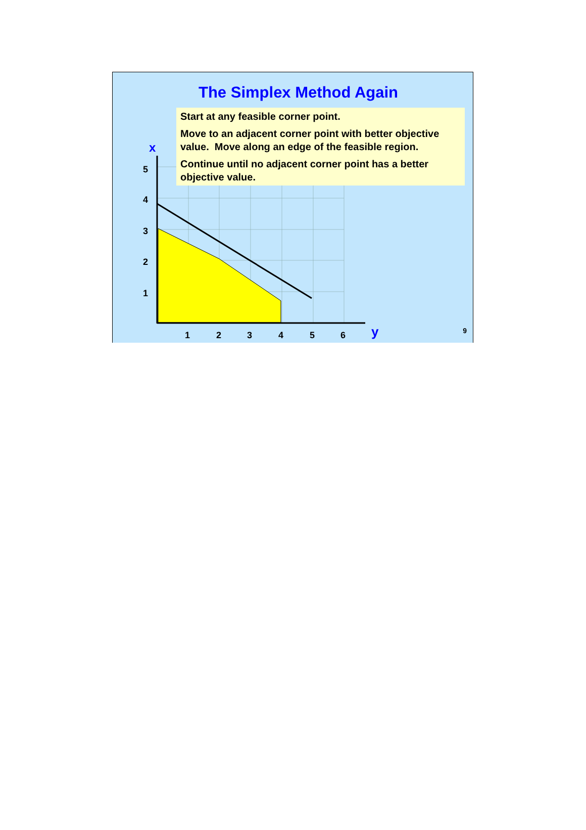The Simplex Method Again
Start at any feasible corner point.
Move to an adjacent corner point with better objective value. Move along an edge of the feasible region.
Continue until no adjacent corner point has a better objective value.
5
4
3
2
1
1
2
3
4
5
6
x
y
9